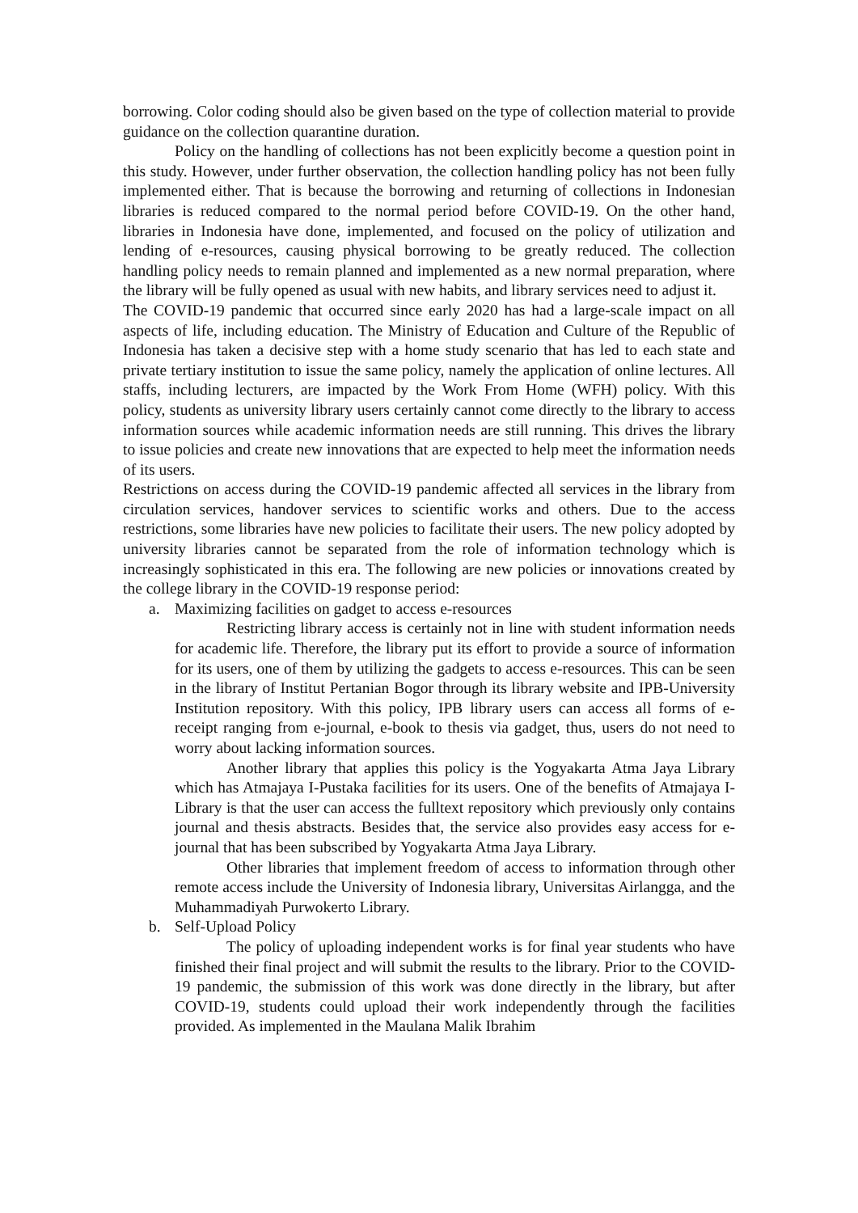borrowing. Color coding should also be given based on the type of collection material to provide guidance on the collection quarantine duration.
Policy on the handling of collections has not been explicitly become a question point in this study. However, under further observation, the collection handling policy has not been fully implemented either. That is because the borrowing and returning of collections in Indonesian libraries is reduced compared to the normal period before COVID-19. On the other hand, libraries in Indonesia have done, implemented, and focused on the policy of utilization and lending of e-resources, causing physical borrowing to be greatly reduced. The collection handling policy needs to remain planned and implemented as a new normal preparation, where the library will be fully opened as usual with new habits, and library services need to adjust it.
The COVID-19 pandemic that occurred since early 2020 has had a large-scale impact on all aspects of life, including education. The Ministry of Education and Culture of the Republic of Indonesia has taken a decisive step with a home study scenario that has led to each state and private tertiary institution to issue the same policy, namely the application of online lectures. All staffs, including lecturers, are impacted by the Work From Home (WFH) policy. With this policy, students as university library users certainly cannot come directly to the library to access information sources while academic information needs are still running. This drives the library to issue policies and create new innovations that are expected to help meet the information needs of its users.
Restrictions on access during the COVID-19 pandemic affected all services in the library from circulation services, handover services to scientific works and others. Due to the access restrictions, some libraries have new policies to facilitate their users. The new policy adopted by university libraries cannot be separated from the role of information technology which is increasingly sophisticated in this era. The following are new policies or innovations created by the college library in the COVID-19 response period:
a. Maximizing facilities on gadget to access e-resources
Restricting library access is certainly not in line with student information needs for academic life. Therefore, the library put its effort to provide a source of information for its users, one of them by utilizing the gadgets to access e-resources. This can be seen in the library of Institut Pertanian Bogor through its library website and IPB-University Institution repository. With this policy, IPB library users can access all forms of e-receipt ranging from e-journal, e-book to thesis via gadget, thus, users do not need to worry about lacking information sources.
Another library that applies this policy is the Yogyakarta Atma Jaya Library which has Atmajaya I-Pustaka facilities for its users. One of the benefits of Atmajaya I-Library is that the user can access the fulltext repository which previously only contains journal and thesis abstracts. Besides that, the service also provides easy access for e-journal that has been subscribed by Yogyakarta Atma Jaya Library.
Other libraries that implement freedom of access to information through other remote access include the University of Indonesia library, Universitas Airlangga, and the Muhammadiyah Purwokerto Library.
b. Self-Upload Policy
The policy of uploading independent works is for final year students who have finished their final project and will submit the results to the library. Prior to the COVID-19 pandemic, the submission of this work was done directly in the library, but after COVID-19, students could upload their work independently through the facilities provided. As implemented in the Maulana Malik Ibrahim